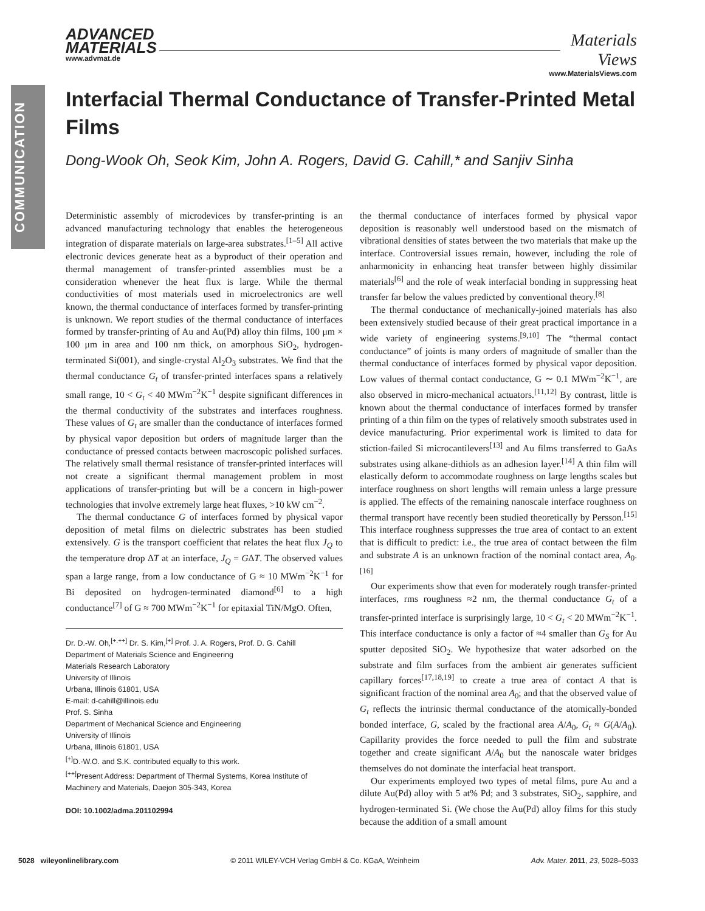COMMUNICATION
ADVANCED
MATERIALS
www.advmat.de
Materials
Views
www.MaterialsViews.com
Interfacial Thermal Conductance of Transfer-Printed Metal Films
Dong-Wook Oh, Seok Kim, John A. Rogers, David G. Cahill,* and Sanjiv Sinha
Deterministic assembly of microdevices by transfer-printing is an advanced manufacturing technology that enables the heterogeneous integration of disparate materials on large-area substrates.<sup>[1–5]</sup> All active electronic devices generate heat as a byproduct of their operation and thermal management of transfer-printed assemblies must be a consideration whenever the heat flux is large. While the thermal conductivities of most materials used in microelectronics are well known, the thermal conductance of interfaces formed by transfer-printing is unknown. We report studies of the thermal conductance of interfaces formed by transfer-printing of Au and Au(Pd) alloy thin films, 100 μm × 100 μm in area and 100 nm thick, on amorphous SiO<sub>2</sub>, hydrogen-terminated Si(001), and single-crystal Al<sub>2</sub>O<sub>3</sub> substrates. We find that the thermal conductance G<sub>t</sub> of transfer-printed interfaces spans a relatively small range, 10 < G<sub>t</sub> < 40 MWm<sup>−2</sup>K<sup>−1</sup> despite significant differences in the thermal conductivity of the substrates and interfaces roughness. These values of G<sub>t</sub> are smaller than the conductance of interfaces formed by physical vapor deposition but orders of magnitude larger than the conductance of pressed contacts between macroscopic polished surfaces. The relatively small thermal resistance of transfer-printed interfaces will not create a significant thermal management problem in most applications of transfer-printing but will be a concern in high-power technologies that involve extremely large heat fluxes, >10 kW cm<sup>−2</sup>.
The thermal conductance G of interfaces formed by physical vapor deposition of metal films on dielectric substrates has been studied extensively. G is the transport coefficient that relates the heat flux J<sub>Q</sub> to the temperature drop ΔT at an interface, J<sub>Q</sub> = GΔT. The observed values span a large range, from a low conductance of G ≈ 10 MWm<sup>−2</sup>K<sup>−1</sup> for Bi deposited on hydrogen-terminated diamond<sup>[6]</sup> to a high conductance<sup>[7]</sup> of G ≈ 700 MWm<sup>−2</sup>K<sup>−1</sup> for epitaxial TiN/MgO. Often,
Dr. D.-W. Oh,<sup>[+,++]</sup> Dr. S. Kim,<sup>[+]</sup> Prof. J. A. Rogers, Prof. D. G. Cahill
Department of Materials Science and Engineering
Materials Research Laboratory
University of Illinois
Urbana, Illinois 61801, USA
E-mail: d-cahill@illinois.edu
Prof. S. Sinha
Department of Mechanical Science and Engineering
University of Illinois
Urbana, Illinois 61801, USA
<sup>[+]</sup>D.-W.O. and S.K. contributed equally to this work.
<sup>[++]</sup>Present Address: Department of Thermal Systems, Korea Institute of Machinery and Materials, Daejon 305-343, Korea
DOI: 10.1002/adma.201102994
the thermal conductance of interfaces formed by physical vapor deposition is reasonably well understood based on the mismatch of vibrational densities of states between the two materials that make up the interface. Controversial issues remain, however, including the role of anharmonicity in enhancing heat transfer between highly dissimilar materials<sup>[6]</sup> and the role of weak interfacial bonding in suppressing heat transfer far below the values predicted by conventional theory.<sup>[8]</sup>
The thermal conductance of mechanically-joined materials has also been extensively studied because of their great practical importance in a wide variety of engineering systems.<sup>[9,10]</sup> The “thermal contact conductance” of joints is many orders of magnitude of smaller than the thermal conductance of interfaces formed by physical vapor deposition. Low values of thermal contact conductance, G ∼ 0.1 MWm<sup>−2</sup>K<sup>−1</sup>, are also observed in micro-mechanical actuators.<sup>[11,12]</sup> By contrast, little is known about the thermal conductance of interfaces formed by transfer printing of a thin film on the types of relatively smooth substrates used in device manufacturing. Prior experimental work is limited to data for stiction-failed Si microcantilevers<sup>[13]</sup> and Au films transferred to GaAs substrates using alkane-dithiols as an adhesion layer.<sup>[14]</sup> A thin film will elastically deform to accommodate roughness on large lengths scales but interface roughness on short lengths will remain unless a large pressure is applied. The effects of the remaining nanoscale interface roughness on thermal transport have recently been studied theoretically by Persson.<sup>[15]</sup> This interface roughness suppresses the true area of contact to an extent that is difficult to predict: i.e., the true area of contact between the film and substrate A is an unknown fraction of the nominal contact area, A<sub>0</sub>.<sup>[16]</sup>
Our experiments show that even for moderately rough transfer-printed interfaces, rms roughness ≈2 nm, the thermal conductance G<sub>t</sub> of a transfer-printed interface is surprisingly large, 10 < G<sub>t</sub> < 20 MWm<sup>−2</sup>K<sup>−1</sup>. This interface conductance is only a factor of ≈4 smaller than G<sub>S</sub> for Au sputter deposited SiO<sub>2</sub>. We hypothesize that water adsorbed on the substrate and film surfaces from the ambient air generates sufficient capillary forces<sup>[17,18,19]</sup> to create a true area of contact A that is significant fraction of the nominal area A<sub>0</sub>; and that the observed value of G<sub>t</sub> reflects the intrinsic thermal conductance of the atomically-bonded bonded interface, G, scaled by the fractional area A/A<sub>0</sub>, G<sub>t</sub> ≈ G(A/A<sub>0</sub>). Capillarity provides the force needed to pull the film and substrate together and create significant A/A<sub>0</sub> but the nanoscale water bridges themselves do not dominate the interfacial heat transport.
Our experiments employed two types of metal films, pure Au and a dilute Au(Pd) alloy with 5 at% Pd; and 3 substrates, SiO<sub>2</sub>, sapphire, and hydrogen-terminated Si. (We chose the Au(Pd) alloy films for this study because the addition of a small amount
5028 wileyonlinelibrary.com © 2011 WILEY-VCH Verlag GmbH & Co. KGaA, Weinheim Adv. Mater. 2011, 23, 5028–5033